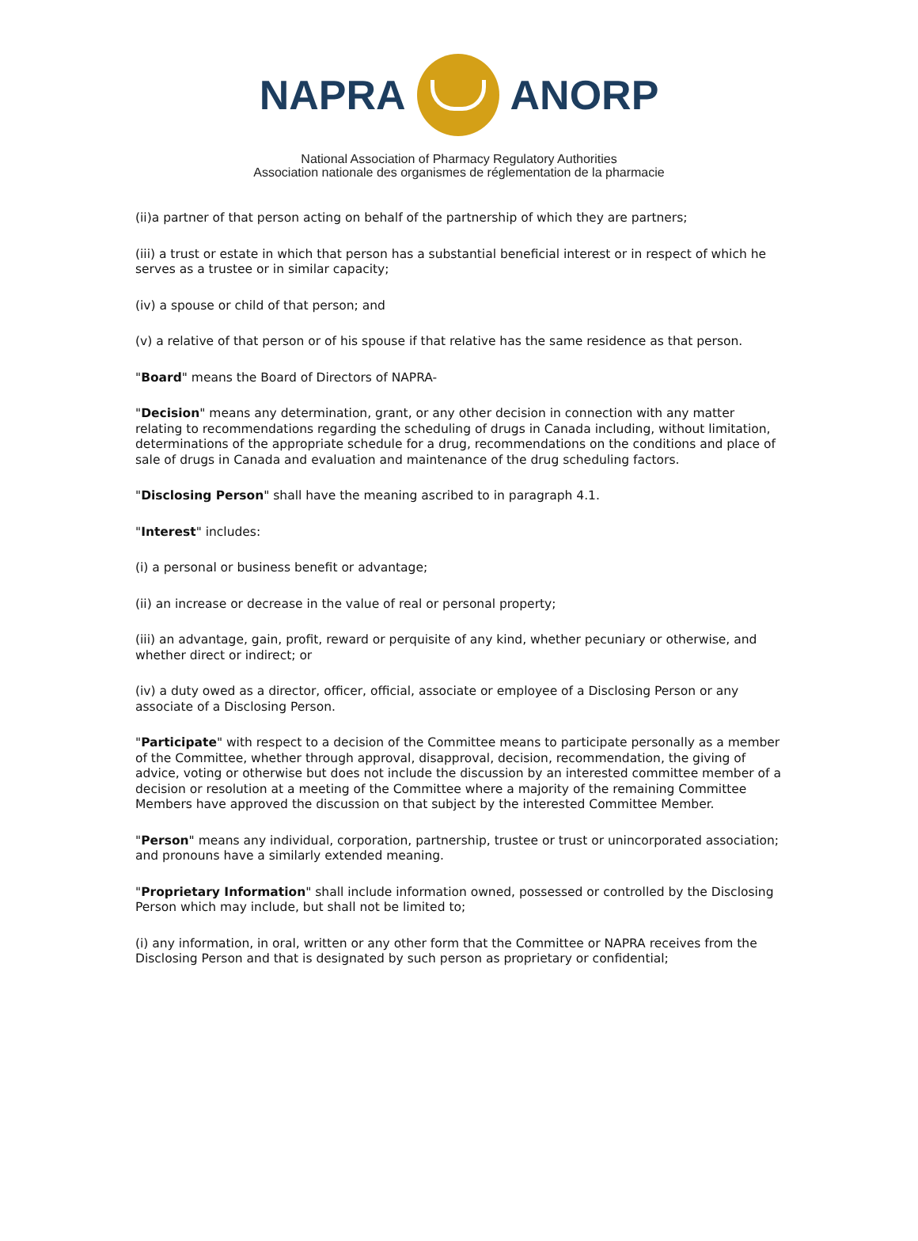NAPRA ANORP
National Association of Pharmacy Regulatory Authorities
Association nationale des organismes de réglementation de la pharmacie
(ii)a partner of that person acting on behalf of the partnership of which they are partners;
(iii) a trust or estate in which that person has a substantial beneficial interest or in respect of which he serves as a trustee or in similar capacity;
(iv) a spouse or child of that person; and
(v) a relative of that person or of his spouse if that relative has the same residence as that person.
"Board" means the Board of Directors of NAPRA-
"Decision" means any determination, grant, or any other decision in connection with any matter relating to recommendations regarding the scheduling of drugs in Canada including, without limitation, determinations of the appropriate schedule for a drug, recommendations on the conditions and place of sale of drugs in Canada and evaluation and maintenance of the drug scheduling factors.
"Disclosing Person" shall have the meaning ascribed to in paragraph 4.1.
"Interest" includes:
(i) a personal or business benefit or advantage;
(ii) an increase or decrease in the value of real or personal property;
(iii) an advantage, gain, profit, reward or perquisite of any kind, whether pecuniary or otherwise, and whether direct or indirect; or
(iv) a duty owed as a director, officer, official, associate or employee of a Disclosing Person or any associate of a Disclosing Person.
"Participate" with respect to a decision of the Committee means to participate personally as a member of the Committee, whether through approval, disapproval, decision, recommendation, the giving of advice, voting or otherwise but does not include the discussion by an interested committee member of a decision or resolution at a meeting of the Committee where a majority of the remaining Committee Members have approved the discussion on that subject by the interested Committee Member.
"Person" means any individual, corporation, partnership, trustee or trust or unincorporated association; and pronouns have a similarly extended meaning.
"Proprietary Information" shall include information owned, possessed or controlled by the Disclosing Person which may include, but shall not be limited to;
(i) any information, in oral, written or any other form that the Committee or NAPRA receives from the Disclosing Person and that is designated by such person as proprietary or confidential;